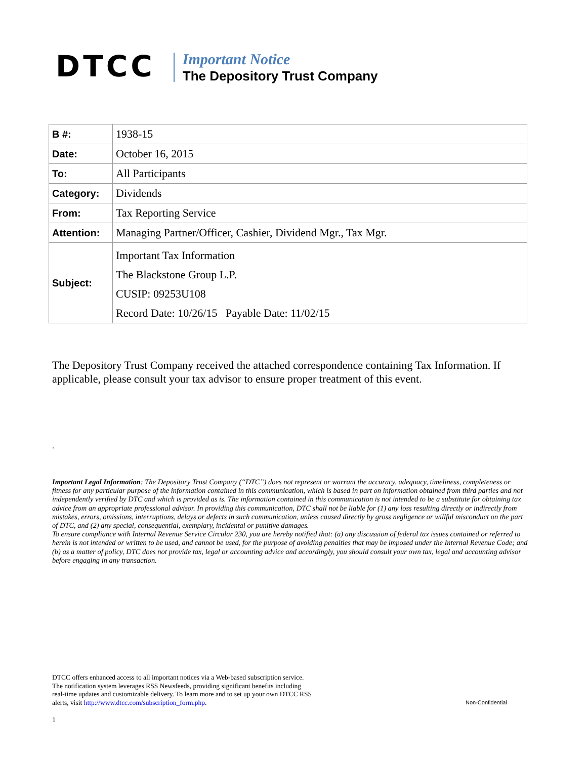DTCC
Important Notice
The Depository Trust Company
| B #: | 1938-15 |
| Date: | October 16, 2015 |
| To: | All Participants |
| Category: | Dividends |
| From: | Tax Reporting Service |
| Attention: | Managing Partner/Officer, Cashier, Dividend Mgr., Tax Mgr. |
| Subject: | Important Tax Information The Blackstone Group L.P. CUSIP: 09253U108 Record Date: 10/26/15 Payable Date: 11/02/15 |
The Depository Trust Company received the attached correspondence containing Tax Information. If applicable, please consult your tax advisor to ensure proper treatment of this event.
.
Important Legal Information: The Depository Trust Company (“DTC”) does not represent or warrant the accuracy, adequacy, timeliness, completeness or fitness for any particular purpose of the information contained in this communication, which is based in part on information obtained from third parties and not independently verified by DTC and which is provided as is. The information contained in this communication is not intended to be a substitute for obtaining tax advice from an appropriate professional advisor. In providing this communication, DTC shall not be liable for (1) any loss resulting directly or indirectly from mistakes, errors, omissions, interruptions, delays or defects in such communication, unless caused directly by gross negligence or willful misconduct on the part of DTC, and (2) any special, consequential, exemplary, incidental or punitive damages.
To ensure compliance with Internal Revenue Service Circular 230, you are hereby notified that: (a) any discussion of federal tax issues contained or referred to herein is not intended or written to be used, and cannot be used, for the purpose of avoiding penalties that may be imposed under the Internal Revenue Code; and (b) as a matter of policy, DTC does not provide tax, legal or accounting advice and accordingly, you should consult your own tax, legal and accounting advisor before engaging in any transaction.
DTCC offers enhanced access to all important notices via a Web-based subscription service.
The notification system leverages RSS Newsfeeds, providing significant benefits including
real-time updates and customizable delivery. To learn more and to set up your own DTCC RSS
alerts, visit http://www.dtcc.com/subscription_form.php.
Non-Confidential
1